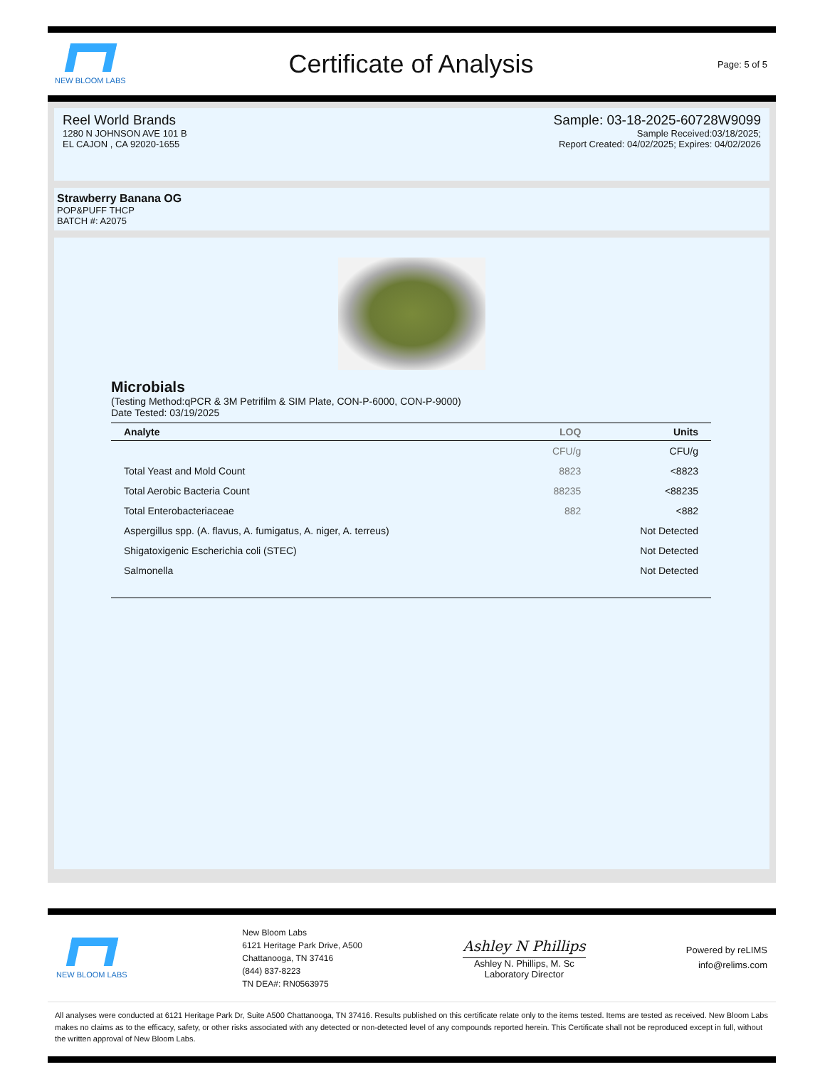NEW BLOOM LABS
Certificate of Analysis
Page: 5 of 5
Reel World Brands
1280 N JOHNSON AVE 101 B
EL CAJON , CA 92020-1655
Sample: 03-18-2025-60728W9099
Sample Received:03/18/2025;
Report Created: 04/02/2025; Expires: 04/02/2026
Strawberry Banana OG
POP&PUFF THCP
BATCH #: A2075
Microbials
(Testing Method:qPCR & 3M Petrifilm & SIM Plate, CON-P-6000, CON-P-9000)
Date Tested: 03/19/2025
| Analyte | LOQ | Units |
| --- | --- | --- |
| | CFU/g | CFU/g |
| Total Yeast and Mold Count | 8823 | <8823 |
| Total Aerobic Bacteria Count | 88235 | <88235 |
| Total Enterobacteriaceae | 882 | <882 |
| Aspergillus spp. (A. flavus, A. fumigatus, A. niger, A. terreus) | | Not Detected |
| Shigatoxigenic Escherichia coli (STEC) | | Not Detected |
| Salmonella | | Not Detected |
NEW BLOOM LABS
New Bloom Labs
6121 Heritage Park Drive, A500
Chattanooga, TN 37416
(844) 837-8223
TN DEA#: RN0563975
Ashley N Phillips
Ashley N. Phillips, M. Sc
Laboratory Director
Powered by reLIMS
info@relims.com
All analyses were conducted at 6121 Heritage Park Dr, Suite A500 Chattanooga, TN 37416. Results published on this certificate relate only to the items tested. Items are tested as received. New Bloom Labs makes no claims as to the efficacy, safety, or other risks associated with any detected or non-detected level of any compounds reported herein. This Certificate shall not be reproduced except in full, without the written approval of New Bloom Labs.